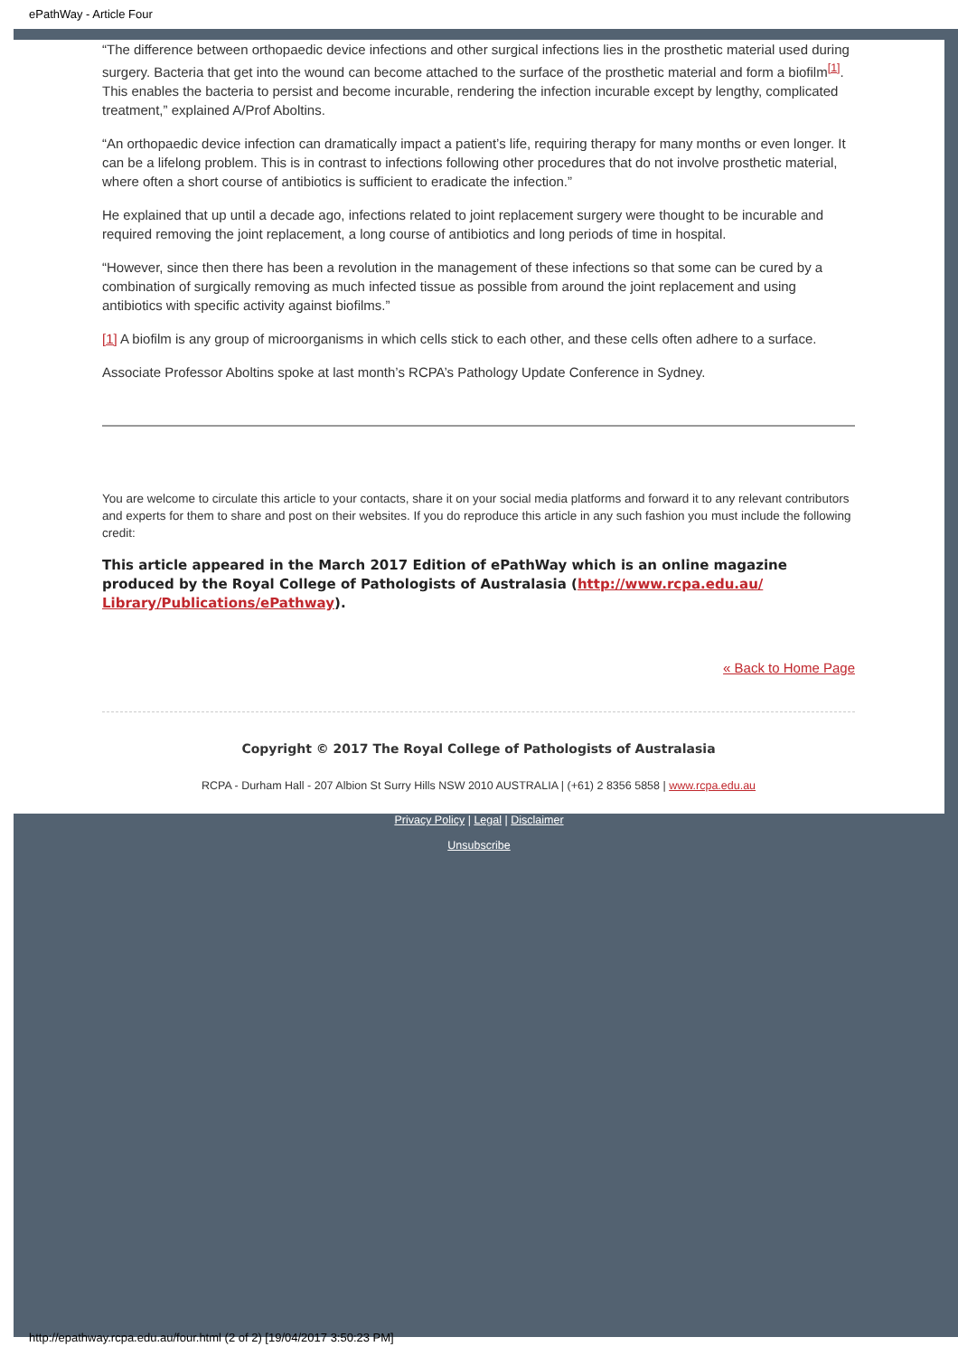ePathWay - Article Four
“The difference between orthopaedic device infections and other surgical infections lies in the prosthetic material used during surgery. Bacteria that get into the wound can become attached to the surface of the prosthetic material and form a biofilm<sup>[1]</sup>. This enables the bacteria to persist and become incurable, rendering the infection incurable except by lengthy, complicated treatment,” explained A/Prof Aboltins.
“An orthopaedic device infection can dramatically impact a patient’s life, requiring therapy for many months or even longer. It can be a lifelong problem. This is in contrast to infections following other procedures that do not involve prosthetic material, where often a short course of antibiotics is sufficient to eradicate the infection.”
He explained that up until a decade ago, infections related to joint replacement surgery were thought to be incurable and required removing the joint replacement, a long course of antibiotics and long periods of time in hospital.
“However, since then there has been a revolution in the management of these infections so that some can be cured by a combination of surgically removing as much infected tissue as possible from around the joint replacement and using antibiotics with specific activity against biofilms.”
[1] A biofilm is any group of microorganisms in which cells stick to each other, and these cells often adhere to a surface.
Associate Professor Aboltins spoke at last month’s RCPA’s Pathology Update Conference in Sydney.
You are welcome to circulate this article to your contacts, share it on your social media platforms and forward it to any relevant contributors and experts for them to share and post on their websites. If you do reproduce this article in any such fashion you must include the following credit:
This article appeared in the March 2017 Edition of ePathWay which is an online magazine produced by the Royal College of Pathologists of Australasia (http://www.rcpa.edu.au/ Library/Publications/ePathway).
« Back to Home Page
Copyright © 2017 The Royal College of Pathologists of Australasia
RCPA - Durham Hall - 207 Albion St Surry Hills NSW 2010 AUSTRALIA | (+61) 2 8356 5858 | www.rcpa.edu.au
Privacy Policy | Legal | Disclaimer
Unsubscribe
http://epathway.rcpa.edu.au/four.html (2 of 2) [19/04/2017 3:50:23 PM]